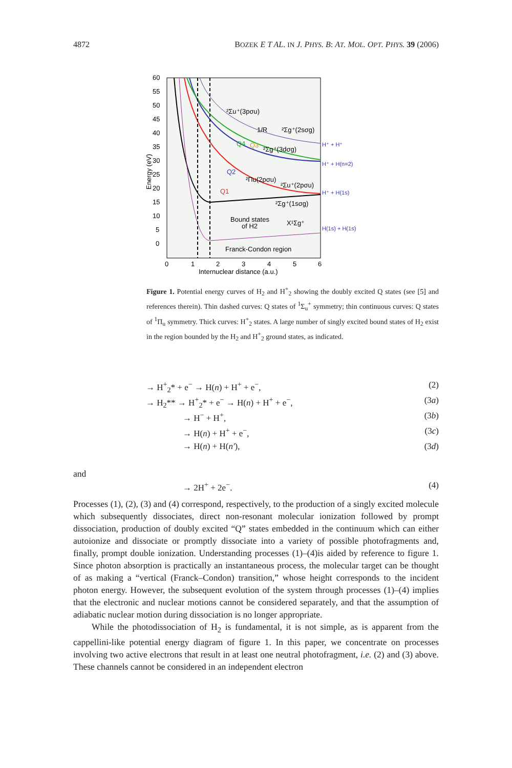4872 BOZEK E T AL. IN J. PHYS. B: AT. MOL. OPT. PHYS. 39 (2006)
60
55
50
45
40
35
30
25
20
15
10
5
0
Energy (eV)
²Σu⁺(3pσu)
1/R
²Σg⁺(2sσg)
Q4
Q3
²Σg⁺(3dσg)
Q2
²Πu(2pσu)
²Σu⁺(2pσu)
Q1
²Σg⁺(1sσg)
Bound states
of H2
X¹Σg⁺
H⁺ + H⁺
H⁺ + H(n=2)
H⁺ + H(1s)
H(1s) + H(1s)
Franck-Condon region
0
1
2
3
4
5
6
Internuclear distance (a.u.)
Figure 1. Potential energy curves of H<sub>2</sub> and H<sup>+</sup><sub>2</sub> showing the doubly excited Q states (see [5] and references therein). Thin dashed curves: Q states of <sup>1</sup>Σ<sub>u</sub><sup>+</sup> symmetry; thin continuous curves: Q states of <sup>1</sup>Π<sub>u</sub> symmetry. Thick curves: H<sup>+</sup><sub>2</sub> states. A large number of singly excited bound states of H<sub>2</sub> exist in the region bounded by the H<sub>2</sub> and H<sup>+</sup><sub>2</sub> ground states, as indicated.
→ H<sup>+</sup><sub>2</sub>* + e<sup>−</sup> → H(n) + H<sup>+</sup> + e<sup>−</sup>, (2)
→ H<sub>2</sub>** → H<sup>+</sup><sub>2</sub>* + e<sup>−</sup> → H(n) + H<sup>+</sup> + e<sup>−</sup>, (3a)
→ H<sup>−</sup> + H<sup>+</sup>, (3b)
→ H(n) + H<sup>+</sup> + e<sup>−</sup>, (3c)
→ H(n) + H(n′), (3d)
and
→ 2H<sup>+</sup> + 2e<sup>−</sup>. (4)
Processes (1), (2), (3) and (4) correspond, respectively, to the production of a singly excited molecule which subsequently dissociates, direct non-resonant molecular ionization followed by prompt dissociation, production of doubly excited “Q” states embedded in the continuum which can either autoionize and dissociate or promptly dissociate into a variety of possible photofragments and, finally, prompt double ionization. Understanding processes (1)–(4)is aided by reference to figure 1. Since photon absorption is practically an instantaneous process, the molecular target can be thought of as making a “vertical (Franck–Condon) transition,” whose height corresponds to the incident photon energy. However, the subsequent evolution of the system through processes (1)–(4) implies that the electronic and nuclear motions cannot be considered separately, and that the assumption of adiabatic nuclear motion during dissociation is no longer appropriate.
While the photodissociation of H<sub>2</sub> is fundamental, it is not simple, as is apparent from the cappellini-like potential energy diagram of figure 1. In this paper, we concentrate on processes involving two active electrons that result in at least one neutral photofragment, i.e. (2) and (3) above. These channels cannot be considered in an independent electron